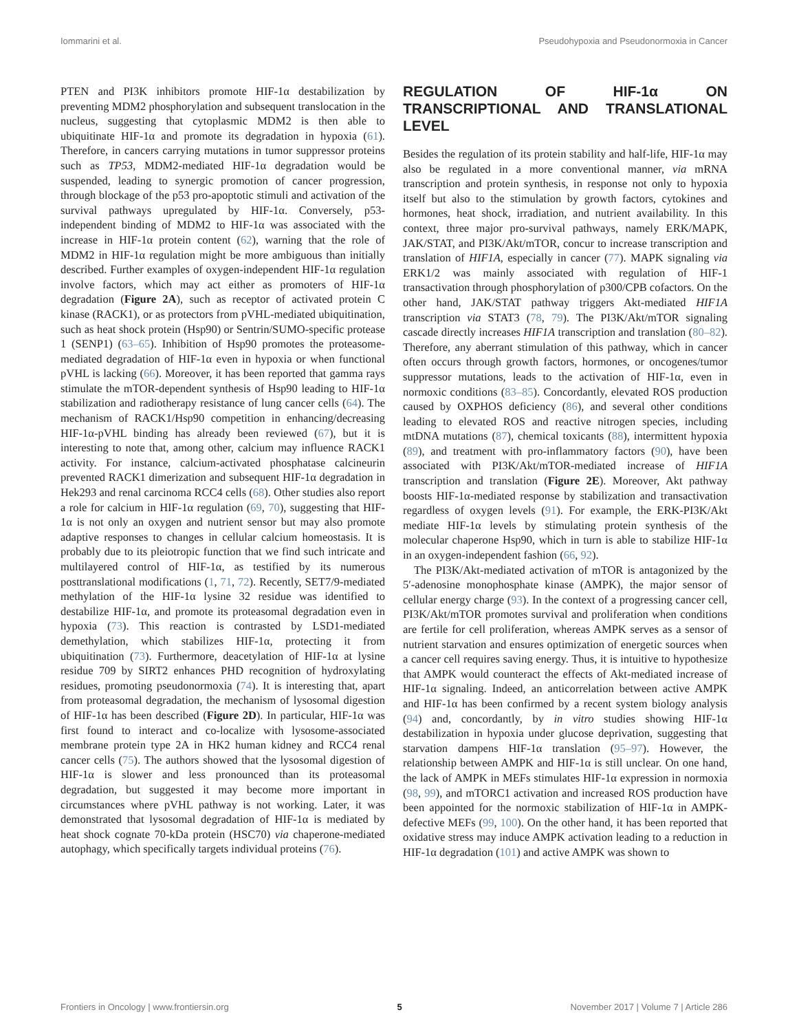Iommarini et al. Pseudohypoxia and Pseudonormoxia in Cancer
PTEN and PI3K inhibitors promote HIF-1α destabilization by preventing MDM2 phosphorylation and subsequent translocation in the nucleus, suggesting that cytoplasmic MDM2 is then able to ubiquitinate HIF-1α and promote its degradation in hypoxia (61). Therefore, in cancers carrying mutations in tumor suppressor proteins such as TP53, MDM2-mediated HIF-1α degradation would be suspended, leading to synergic promotion of cancer progression, through blockage of the p53 pro-apoptotic stimuli and activation of the survival pathways upregulated by HIF-1α. Conversely, p53-independent binding of MDM2 to HIF-1α was associated with the increase in HIF-1α protein content (62), warning that the role of MDM2 in HIF-1α regulation might be more ambiguous than initially described. Further examples of oxygen-independent HIF-1α regulation involve factors, which may act either as promoters of HIF-1α degradation (Figure 2A), such as receptor of activated protein C kinase (RACK1), or as protectors from pVHL-mediated ubiquitination, such as heat shock protein (Hsp90) or Sentrin/SUMO-specific protease 1 (SENP1) (63–65). Inhibition of Hsp90 promotes the proteasome-mediated degradation of HIF-1α even in hypoxia or when functional pVHL is lacking (66). Moreover, it has been reported that gamma rays stimulate the mTOR-dependent synthesis of Hsp90 leading to HIF-1α stabilization and radiotherapy resistance of lung cancer cells (64). The mechanism of RACK1/Hsp90 competition in enhancing/decreasing HIF-1α-pVHL binding has already been reviewed (67), but it is interesting to note that, among other, calcium may influence RACK1 activity. For instance, calcium-activated phosphatase calcineurin prevented RACK1 dimerization and subsequent HIF-1α degradation in Hek293 and renal carcinoma RCC4 cells (68). Other studies also report a role for calcium in HIF-1α regulation (69, 70), suggesting that HIF-1α is not only an oxygen and nutrient sensor but may also promote adaptive responses to changes in cellular calcium homeostasis. It is probably due to its pleiotropic function that we find such intricate and multilayered control of HIF-1α, as testified by its numerous posttranslational modifications (1, 71, 72). Recently, SET7/9-mediated methylation of the HIF-1α lysine 32 residue was identified to destabilize HIF-1α, and promote its proteasomal degradation even in hypoxia (73). This reaction is contrasted by LSD1-mediated demethylation, which stabilizes HIF-1α, protecting it from ubiquitination (73). Furthermore, deacetylation of HIF-1α at lysine residue 709 by SIRT2 enhances PHD recognition of hydroxylating residues, promoting pseudonormoxia (74). It is interesting that, apart from proteasomal degradation, the mechanism of lysosomal digestion of HIF-1α has been described (Figure 2D). In particular, HIF-1α was first found to interact and co-localize with lysosome-associated membrane protein type 2A in HK2 human kidney and RCC4 renal cancer cells (75). The authors showed that the lysosomal digestion of HIF-1α is slower and less pronounced than its proteasomal degradation, but suggested it may become more important in circumstances where pVHL pathway is not working. Later, it was demonstrated that lysosomal degradation of HIF-1α is mediated by heat shock cognate 70-kDa protein (HSC70) via chaperone-mediated autophagy, which specifically targets individual proteins (76).
REGULATION OF HIF-1α ON TRANSCRIPTIONAL AND TRANSLATIONAL LEVEL
Besides the regulation of its protein stability and half-life, HIF-1α may also be regulated in a more conventional manner, via mRNA transcription and protein synthesis, in response not only to hypoxia itself but also to the stimulation by growth factors, cytokines and hormones, heat shock, irradiation, and nutrient availability. In this context, three major pro-survival pathways, namely ERK/MAPK, JAK/STAT, and PI3K/Akt/mTOR, concur to increase transcription and translation of HIF1A, especially in cancer (77). MAPK signaling via ERK1/2 was mainly associated with regulation of HIF-1 transactivation through phosphorylation of p300/CPB cofactors. On the other hand, JAK/STAT pathway triggers Akt-mediated HIF1A transcription via STAT3 (78, 79). The PI3K/Akt/mTOR signaling cascade directly increases HIF1A transcription and translation (80–82). Therefore, any aberrant stimulation of this pathway, which in cancer often occurs through growth factors, hormones, or oncogenes/tumor suppressor mutations, leads to the activation of HIF-1α, even in normoxic conditions (83–85). Concordantly, elevated ROS production caused by OXPHOS deficiency (86), and several other conditions leading to elevated ROS and reactive nitrogen species, including mtDNA mutations (87), chemical toxicants (88), intermittent hypoxia (89), and treatment with pro-inflammatory factors (90), have been associated with PI3K/Akt/mTOR-mediated increase of HIF1A transcription and translation (Figure 2E). Moreover, Akt pathway boosts HIF-1α-mediated response by stabilization and transactivation regardless of oxygen levels (91). For example, the ERK-PI3K/Akt mediate HIF-1α levels by stimulating protein synthesis of the molecular chaperone Hsp90, which in turn is able to stabilize HIF-1α in an oxygen-independent fashion (66, 92).
The PI3K/Akt-mediated activation of mTOR is antagonized by the 5′-adenosine monophosphate kinase (AMPK), the major sensor of cellular energy charge (93). In the context of a progressing cancer cell, PI3K/Akt/mTOR promotes survival and proliferation when conditions are fertile for cell proliferation, whereas AMPK serves as a sensor of nutrient starvation and ensures optimization of energetic sources when a cancer cell requires saving energy. Thus, it is intuitive to hypothesize that AMPK would counteract the effects of Akt-mediated increase of HIF-1α signaling. Indeed, an anticorrelation between active AMPK and HIF-1α has been confirmed by a recent system biology analysis (94) and, concordantly, by in vitro studies showing HIF-1α destabilization in hypoxia under glucose deprivation, suggesting that starvation dampens HIF-1α translation (95–97). However, the relationship between AMPK and HIF-1α is still unclear. On one hand, the lack of AMPK in MEFs stimulates HIF-1α expression in normoxia (98, 99), and mTORC1 activation and increased ROS production have been appointed for the normoxic stabilization of HIF-1α in AMPK-defective MEFs (99, 100). On the other hand, it has been reported that oxidative stress may induce AMPK activation leading to a reduction in HIF-1α degradation (101) and active AMPK was shown to
Frontiers in Oncology | www.frontiersin.org 5 November 2017 | Volume 7 | Article 286